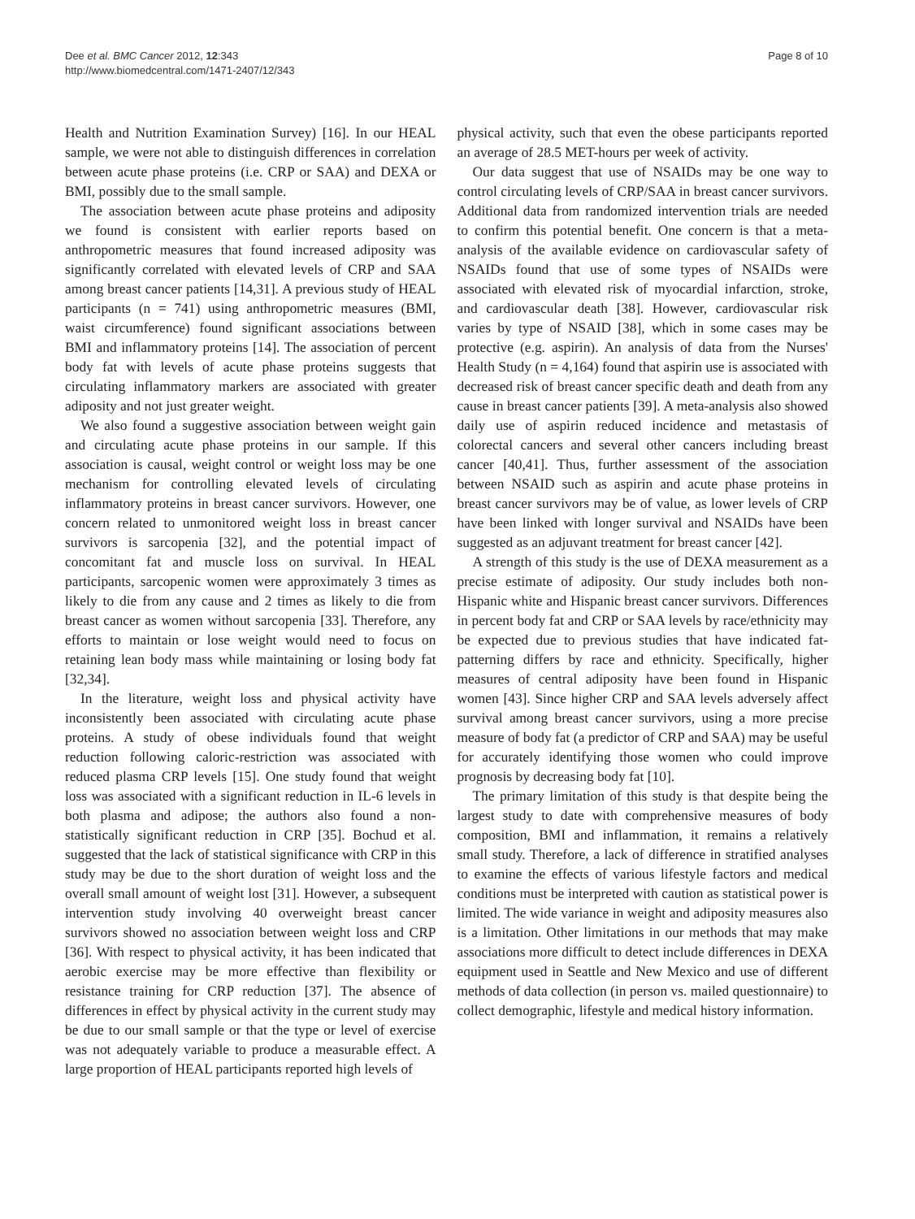Dee et al. BMC Cancer 2012, 12:343
http://www.biomedcentral.com/1471-2407/12/343
Page 8 of 10
Health and Nutrition Examination Survey) [16]. In our HEAL sample, we were not able to distinguish differences in correlation between acute phase proteins (i.e. CRP or SAA) and DEXA or BMI, possibly due to the small sample.
The association between acute phase proteins and adiposity we found is consistent with earlier reports based on anthropometric measures that found increased adiposity was significantly correlated with elevated levels of CRP and SAA among breast cancer patients [14,31]. A previous study of HEAL participants (n = 741) using anthropometric measures (BMI, waist circumference) found significant associations between BMI and inflammatory proteins [14]. The association of percent body fat with levels of acute phase proteins suggests that circulating inflammatory markers are associated with greater adiposity and not just greater weight.
We also found a suggestive association between weight gain and circulating acute phase proteins in our sample. If this association is causal, weight control or weight loss may be one mechanism for controlling elevated levels of circulating inflammatory proteins in breast cancer survivors. However, one concern related to unmonitored weight loss in breast cancer survivors is sarcopenia [32], and the potential impact of concomitant fat and muscle loss on survival. In HEAL participants, sarcopenic women were approximately 3 times as likely to die from any cause and 2 times as likely to die from breast cancer as women without sarcopenia [33]. Therefore, any efforts to maintain or lose weight would need to focus on retaining lean body mass while maintaining or losing body fat [32,34].
In the literature, weight loss and physical activity have inconsistently been associated with circulating acute phase proteins. A study of obese individuals found that weight reduction following caloric-restriction was associated with reduced plasma CRP levels [15]. One study found that weight loss was associated with a significant reduction in IL-6 levels in both plasma and adipose; the authors also found a non-statistically significant reduction in CRP [35]. Bochud et al. suggested that the lack of statistical significance with CRP in this study may be due to the short duration of weight loss and the overall small amount of weight lost [31]. However, a subsequent intervention study involving 40 overweight breast cancer survivors showed no association between weight loss and CRP [36]. With respect to physical activity, it has been indicated that aerobic exercise may be more effective than flexibility or resistance training for CRP reduction [37]. The absence of differences in effect by physical activity in the current study may be due to our small sample or that the type or level of exercise was not adequately variable to produce a measurable effect. A large proportion of HEAL participants reported high levels of
physical activity, such that even the obese participants reported an average of 28.5 MET-hours per week of activity.
Our data suggest that use of NSAIDs may be one way to control circulating levels of CRP/SAA in breast cancer survivors. Additional data from randomized intervention trials are needed to confirm this potential benefit. One concern is that a meta-analysis of the available evidence on cardiovascular safety of NSAIDs found that use of some types of NSAIDs were associated with elevated risk of myocardial infarction, stroke, and cardiovascular death [38]. However, cardiovascular risk varies by type of NSAID [38], which in some cases may be protective (e.g. aspirin). An analysis of data from the Nurses' Health Study (n = 4,164) found that aspirin use is associated with decreased risk of breast cancer specific death and death from any cause in breast cancer patients [39]. A meta-analysis also showed daily use of aspirin reduced incidence and metastasis of colorectal cancers and several other cancers including breast cancer [40,41]. Thus, further assessment of the association between NSAID such as aspirin and acute phase proteins in breast cancer survivors may be of value, as lower levels of CRP have been linked with longer survival and NSAIDs have been suggested as an adjuvant treatment for breast cancer [42].
A strength of this study is the use of DEXA measurement as a precise estimate of adiposity. Our study includes both non-Hispanic white and Hispanic breast cancer survivors. Differences in percent body fat and CRP or SAA levels by race/ethnicity may be expected due to previous studies that have indicated fat-patterning differs by race and ethnicity. Specifically, higher measures of central adiposity have been found in Hispanic women [43]. Since higher CRP and SAA levels adversely affect survival among breast cancer survivors, using a more precise measure of body fat (a predictor of CRP and SAA) may be useful for accurately identifying those women who could improve prognosis by decreasing body fat [10].
The primary limitation of this study is that despite being the largest study to date with comprehensive measures of body composition, BMI and inflammation, it remains a relatively small study. Therefore, a lack of difference in stratified analyses to examine the effects of various lifestyle factors and medical conditions must be interpreted with caution as statistical power is limited. The wide variance in weight and adiposity measures also is a limitation. Other limitations in our methods that may make associations more difficult to detect include differences in DEXA equipment used in Seattle and New Mexico and use of different methods of data collection (in person vs. mailed questionnaire) to collect demographic, lifestyle and medical history information.